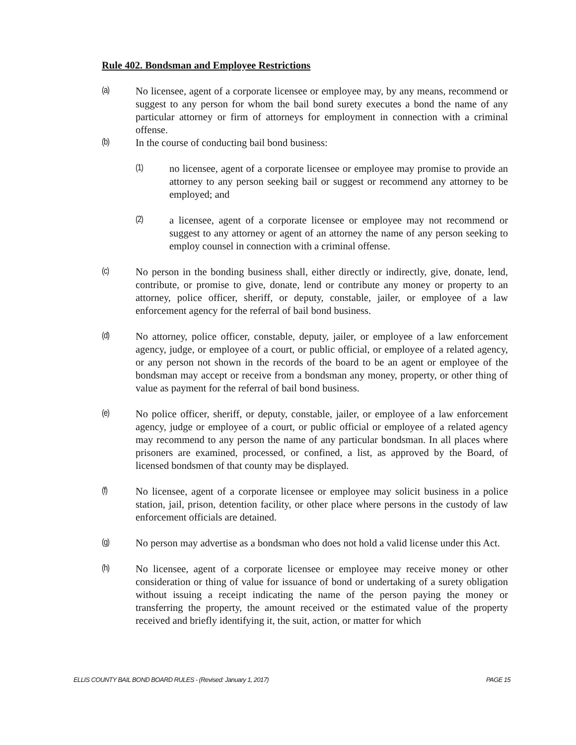Rule 402. Bondsman and Employee Restrictions
(a) No licensee, agent of a corporate licensee or employee may, by any means, recommend or suggest to any person for whom the bail bond surety executes a bond the name of any particular attorney or firm of attorneys for employment in connection with a criminal offense.
(b) In the course of conducting bail bond business:
(1) no licensee, agent of a corporate licensee or employee may promise to provide an attorney to any person seeking bail or suggest or recommend any attorney to be employed; and
(2) a licensee, agent of a corporate licensee or employee may not recommend or suggest to any attorney or agent of an attorney the name of any person seeking to employ counsel in connection with a criminal offense.
(c) No person in the bonding business shall, either directly or indirectly, give, donate, lend, contribute, or promise to give, donate, lend or contribute any money or property to an attorney, police officer, sheriff, or deputy, constable, jailer, or employee of a law enforcement agency for the referral of bail bond business.
(d) No attorney, police officer, constable, deputy, jailer, or employee of a law enforcement agency, judge, or employee of a court, or public official, or employee of a related agency, or any person not shown in the records of the board to be an agent or employee of the bondsman may accept or receive from a bondsman any money, property, or other thing of value as payment for the referral of bail bond business.
(e) No police officer, sheriff, or deputy, constable, jailer, or employee of a law enforcement agency, judge or employee of a court, or public official or employee of a related agency may recommend to any person the name of any particular bondsman. In all places where prisoners are examined, processed, or confined, a list, as approved by the Board, of licensed bondsmen of that county may be displayed.
(f) No licensee, agent of a corporate licensee or employee may solicit business in a police station, jail, prison, detention facility, or other place where persons in the custody of law enforcement officials are detained.
(g) No person may advertise as a bondsman who does not hold a valid license under this Act.
(h) No licensee, agent of a corporate licensee or employee may receive money or other consideration or thing of value for issuance of bond or undertaking of a surety obligation without issuing a receipt indicating the name of the person paying the money or transferring the property, the amount received or the estimated value of the property received and briefly identifying it, the suit, action, or matter for which
ELLIS COUNTY BAIL BOND BOARD RULES - (Revised: January 1, 2017) PAGE 15